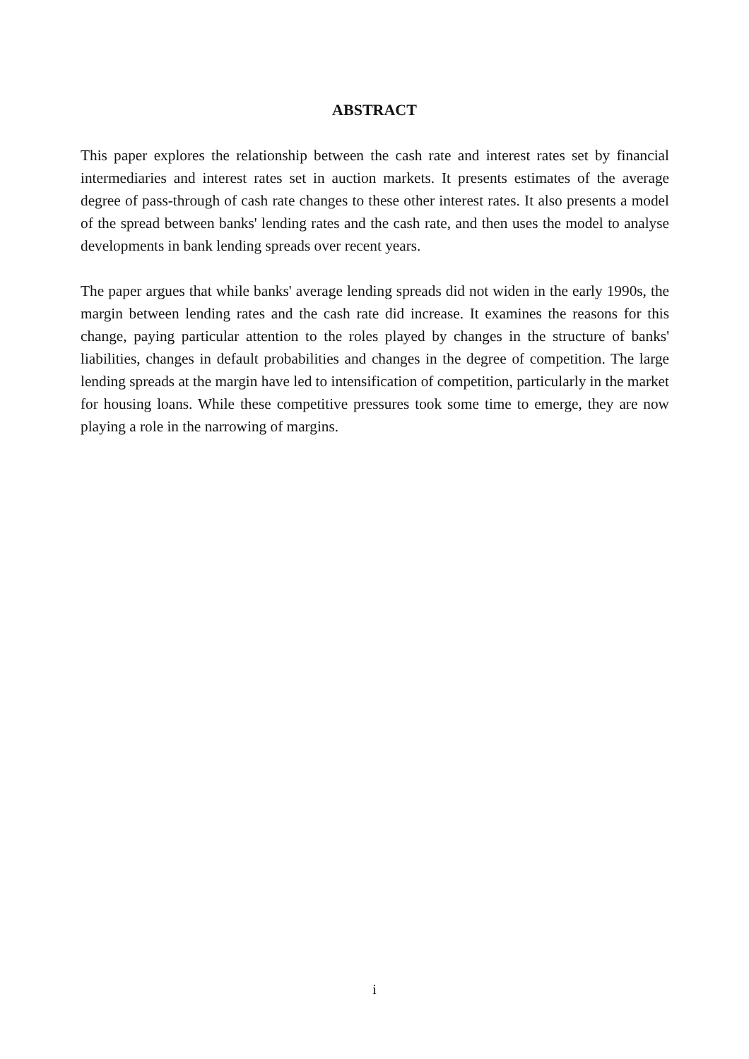ABSTRACT
This paper explores the relationship between the cash rate and interest rates set by financial intermediaries and interest rates set in auction markets. It presents estimates of the average degree of pass-through of cash rate changes to these other interest rates. It also presents a model of the spread between banks' lending rates and the cash rate, and then uses the model to analyse developments in bank lending spreads over recent years.
The paper argues that while banks' average lending spreads did not widen in the early 1990s, the margin between lending rates and the cash rate did increase. It examines the reasons for this change, paying particular attention to the roles played by changes in the structure of banks' liabilities, changes in default probabilities and changes in the degree of competition. The large lending spreads at the margin have led to intensification of competition, particularly in the market for housing loans. While these competitive pressures took some time to emerge, they are now playing a role in the narrowing of margins.
i